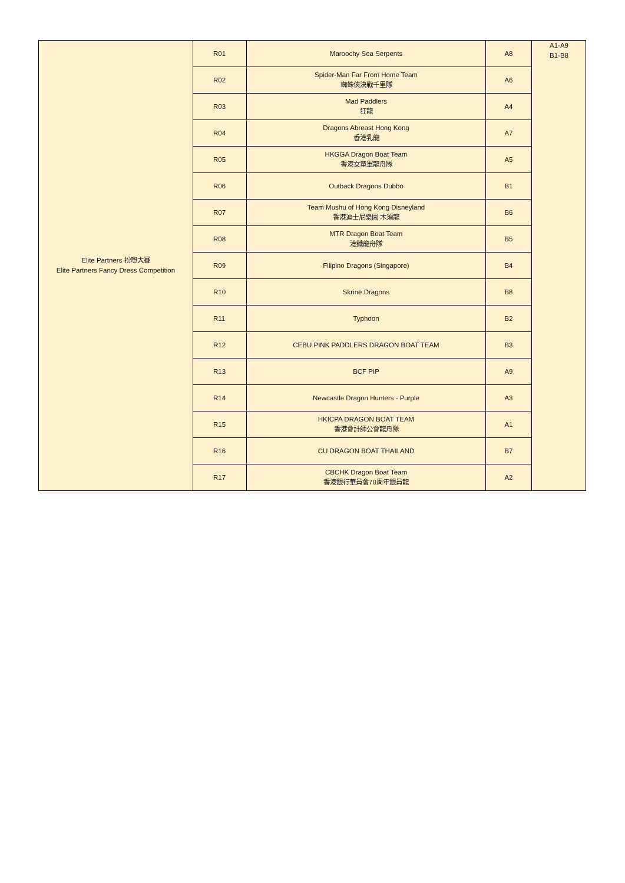| Elite Partners 扮嘢大賽 Elite Partners Fancy Dress Competition | R01 | Maroochy Sea Serpents | A8 | A1-A9 B1-B8 |
| | R02 | Spider-Man Far From Home Team 蜘蛛俠決戰千里隊 | A6 | |
| | R03 | Mad Paddlers 狂龍 | A4 | |
| | R04 | Dragons Abreast Hong Kong 香港乳龍 | A7 | |
| | R05 | HKGGA Dragon Boat Team 香港女童軍龍舟隊 | A5 | |
| | R06 | Outback Dragons Dubbo | B1 | |
| | R07 | Team Mushu of Hong Kong Disneyland 香港迪士尼樂園 木須龍 | B6 | |
| | R08 | MTR Dragon Boat Team 港鐵龍舟隊 | B5 | |
| | R09 | Filipino Dragons (Singapore) | B4 | |
| | R10 | Skrine Dragons | B8 | |
| | R11 | Typhoon | B2 | |
| | R12 | CEBU PINK PADDLERS DRAGON BOAT TEAM | B3 | |
| | R13 | BCF PIP | A9 | |
| | R14 | Newcastle Dragon Hunters - Purple | A3 | |
| | R15 | HKICPA DRAGON BOAT TEAM 香港會計師公會龍舟隊 | A1 | |
| | R16 | CU DRAGON BOAT THAILAND | B7 | |
| | R17 | CBCHK Dragon Boat Team 香港銀行華員會70周年銀員龍 | A2 | |